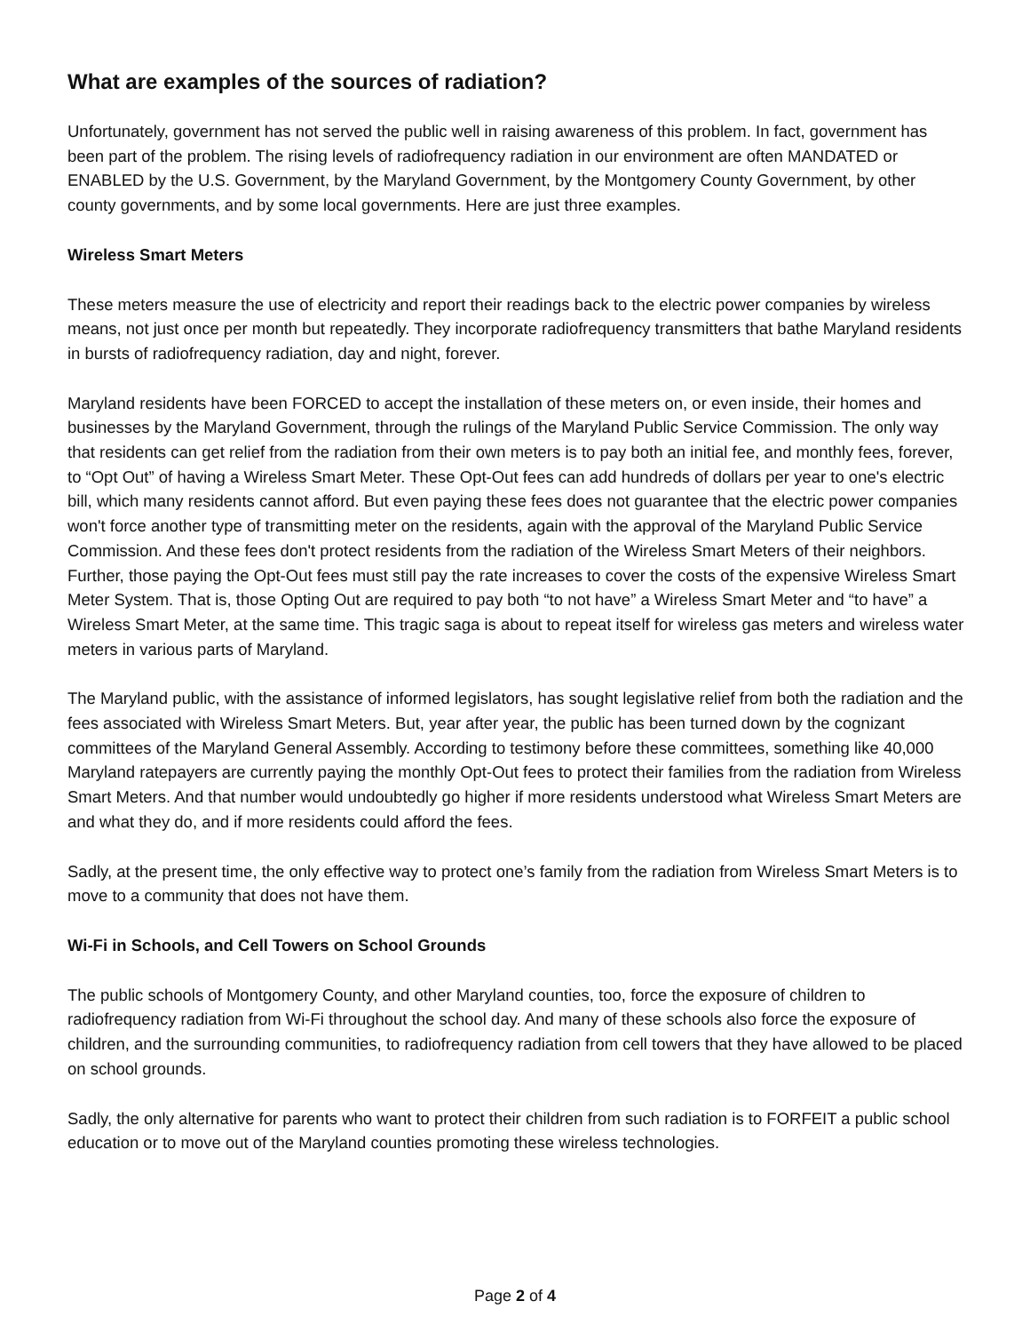What are examples of the sources of radiation?
Unfortunately, government has not served the public well in raising awareness of this problem. In fact, government has been part of the problem. The rising levels of radiofrequency radiation in our environment are often MANDATED or ENABLED by the U.S. Government, by the Maryland Government, by the Montgomery County Government, by other county governments, and by some local governments. Here are just three examples.
Wireless Smart Meters
These meters measure the use of electricity and report their readings back to the electric power companies by wireless means, not just once per month but repeatedly. They incorporate radiofrequency transmitters that bathe Maryland residents in bursts of radiofrequency radiation, day and night, forever.
Maryland residents have been FORCED to accept the installation of these meters on, or even inside, their homes and businesses by the Maryland Government, through the rulings of the Maryland Public Service Commission. The only way that residents can get relief from the radiation from their own meters is to pay both an initial fee, and monthly fees, forever, to “Opt Out” of having a Wireless Smart Meter. These Opt-Out fees can add hundreds of dollars per year to one's electric bill, which many residents cannot afford. But even paying these fees does not guarantee that the electric power companies won't force another type of transmitting meter on the residents, again with the approval of the Maryland Public Service Commission. And these fees don't protect residents from the radiation of the Wireless Smart Meters of their neighbors. Further, those paying the Opt-Out fees must still pay the rate increases to cover the costs of the expensive Wireless Smart Meter System. That is, those Opting Out are required to pay both “to not have” a Wireless Smart Meter and “to have” a Wireless Smart Meter, at the same time. This tragic saga is about to repeat itself for wireless gas meters and wireless water meters in various parts of Maryland.
The Maryland public, with the assistance of informed legislators, has sought legislative relief from both the radiation and the fees associated with Wireless Smart Meters. But, year after year, the public has been turned down by the cognizant committees of the Maryland General Assembly. According to testimony before these committees, something like 40,000 Maryland ratepayers are currently paying the monthly Opt-Out fees to protect their families from the radiation from Wireless Smart Meters. And that number would undoubtedly go higher if more residents understood what Wireless Smart Meters are and what they do, and if more residents could afford the fees.
Sadly, at the present time, the only effective way to protect one’s family from the radiation from Wireless Smart Meters is to move to a community that does not have them.
Wi-Fi in Schools, and Cell Towers on School Grounds
The public schools of Montgomery County, and other Maryland counties, too, force the exposure of children to radiofrequency radiation from Wi-Fi throughout the school day. And many of these schools also force the exposure of children, and the surrounding communities, to radiofrequency radiation from cell towers that they have allowed to be placed on school grounds.
Sadly, the only alternative for parents who want to protect their children from such radiation is to FORFEIT a public school education or to move out of the Maryland counties promoting these wireless technologies.
Page 2 of 4